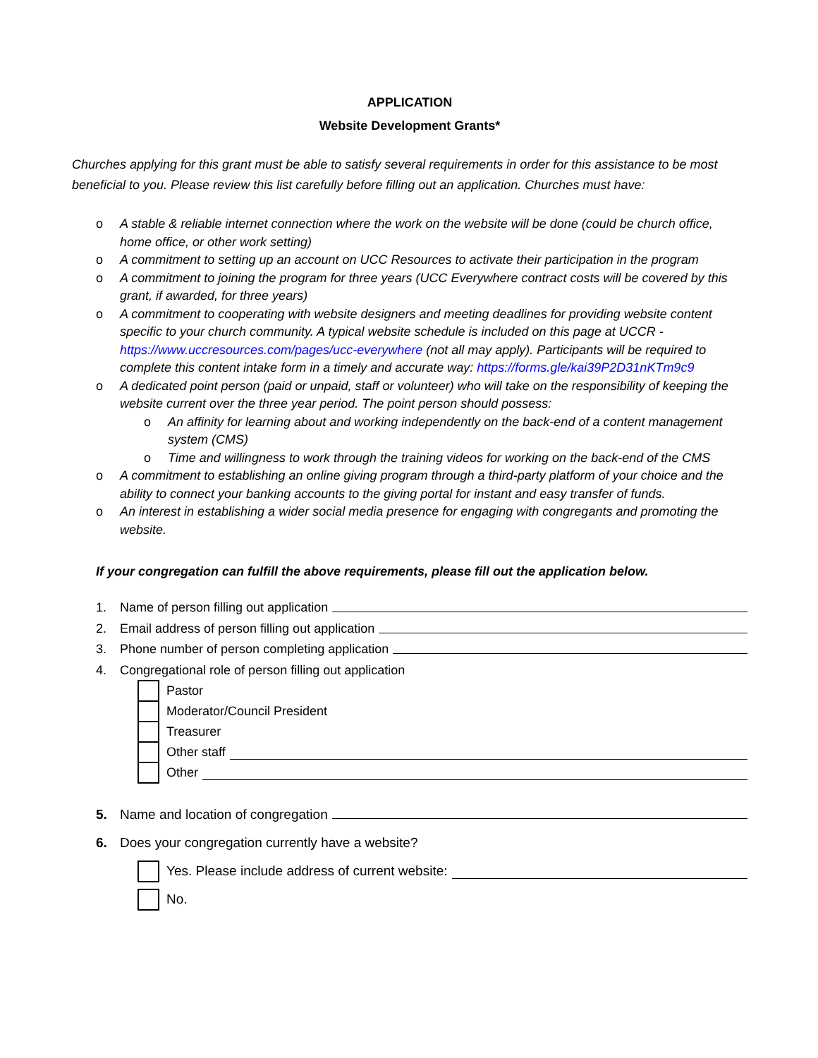APPLICATION
Website Development Grants*
Churches applying for this grant must be able to satisfy several requirements in order for this assistance to be most beneficial to you. Please review this list carefully before filling out an application. Churches must have:
o A stable & reliable internet connection where the work on the website will be done (could be church office, home office, or other work setting)
o A commitment to setting up an account on UCC Resources to activate their participation in the program
o A commitment to joining the program for three years (UCC Everywhere contract costs will be covered by this grant, if awarded, for three years)
o A commitment to cooperating with website designers and meeting deadlines for providing website content specific to your church community. A typical website schedule is included on this page at UCCR - https://www.uccresources.com/pages/ucc-everywhere (not all may apply). Participants will be required to complete this content intake form in a timely and accurate way: https://forms.gle/kai39P2D31nKTm9c9
o A dedicated point person (paid or unpaid, staff or volunteer) who will take on the responsibility of keeping the website current over the three year period. The point person should possess:
o An affinity for learning about and working independently on the back-end of a content management system (CMS)
o Time and willingness to work through the training videos for working on the back-end of the CMS
o A commitment to establishing an online giving program through a third-party platform of your choice and the ability to connect your banking accounts to the giving portal for instant and easy transfer of funds.
o An interest in establishing a wider social media presence for engaging with congregants and promoting the website.
If your congregation can fulfill the above requirements, please fill out the application below.
1. Name of person filling out application
2. Email address of person filling out application
3. Phone number of person completing application
4. Congregational role of person filling out application
Pastor
Moderator/Council President
Treasurer
Other staff
Other
5. Name and location of congregation
6. Does your congregation currently have a website?
Yes. Please include address of current website:
No.